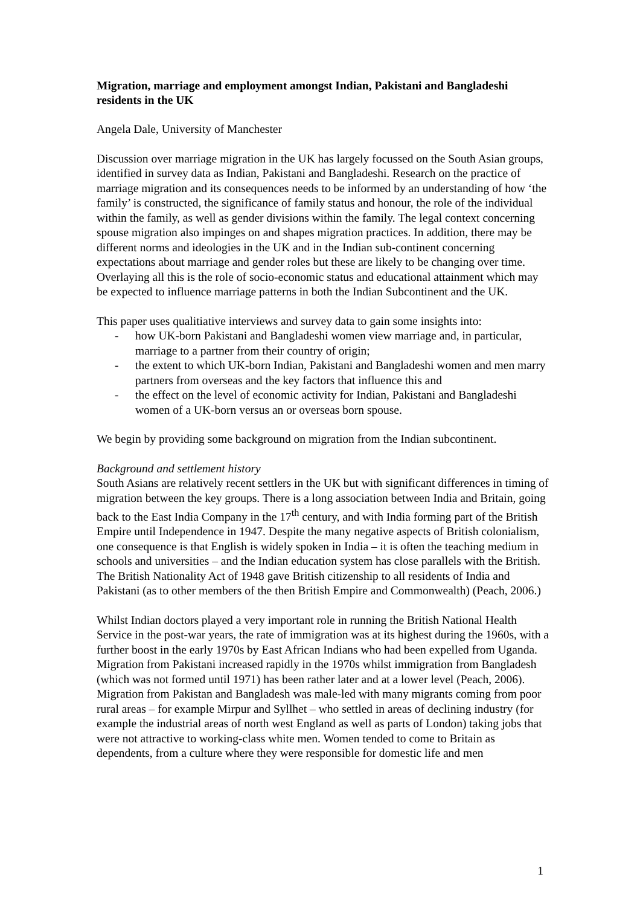Migration, marriage and employment amongst Indian, Pakistani and Bangladeshi residents in the UK
Angela Dale, University of Manchester
Discussion over marriage migration in the UK has largely focussed on the South Asian groups, identified in survey data as Indian, Pakistani and Bangladeshi. Research on the practice of marriage migration and its consequences needs to be informed by an understanding of how ‘the family’ is constructed, the significance of family status and honour, the role of the individual within the family, as well as gender divisions within the family. The legal context concerning spouse migration also impinges on and shapes migration practices. In addition, there may be different norms and ideologies in the UK and in the Indian sub-continent concerning expectations about marriage and gender roles but these are likely to be changing over time. Overlaying all this is the role of socio-economic status and educational attainment which may be expected to influence marriage patterns in both the Indian Subcontinent and the UK.
This paper uses qualitiative interviews and survey data to gain some insights into:
- how UK-born Pakistani and Bangladeshi women view marriage and, in particular, marriage to a partner from their country of origin;
- the extent to which UK-born Indian, Pakistani and Bangladeshi women and men marry partners from overseas and the key factors that influence this and
- the effect on the level of economic activity for Indian, Pakistani and Bangladeshi women of a UK-born versus an or overseas born spouse.
We begin by providing some background on migration from the Indian subcontinent.
Background and settlement history
South Asians are relatively recent settlers in the UK but with significant differences in timing of migration between the key groups. There is a long association between India and Britain, going back to the East India Company in the 17<sup>th</sup> century, and with India forming part of the British Empire until Independence in 1947. Despite the many negative aspects of British colonialism, one consequence is that English is widely spoken in India – it is often the teaching medium in schools and universities – and the Indian education system has close parallels with the British. The British Nationality Act of 1948 gave British citizenship to all residents of India and Pakistani (as to other members of the then British Empire and Commonwealth) (Peach, 2006.)
Whilst Indian doctors played a very important role in running the British National Health Service in the post-war years, the rate of immigration was at its highest during the 1960s, with a further boost in the early 1970s by East African Indians who had been expelled from Uganda. Migration from Pakistani increased rapidly in the 1970s whilst immigration from Bangladesh (which was not formed until 1971) has been rather later and at a lower level (Peach, 2006). Migration from Pakistan and Bangladesh was male-led with many migrants coming from poor rural areas – for example Mirpur and Syllhet – who settled in areas of declining industry (for example the industrial areas of north west England as well as parts of London) taking jobs that were not attractive to working-class white men. Women tended to come to Britain as dependents, from a culture where they were responsible for domestic life and men
1